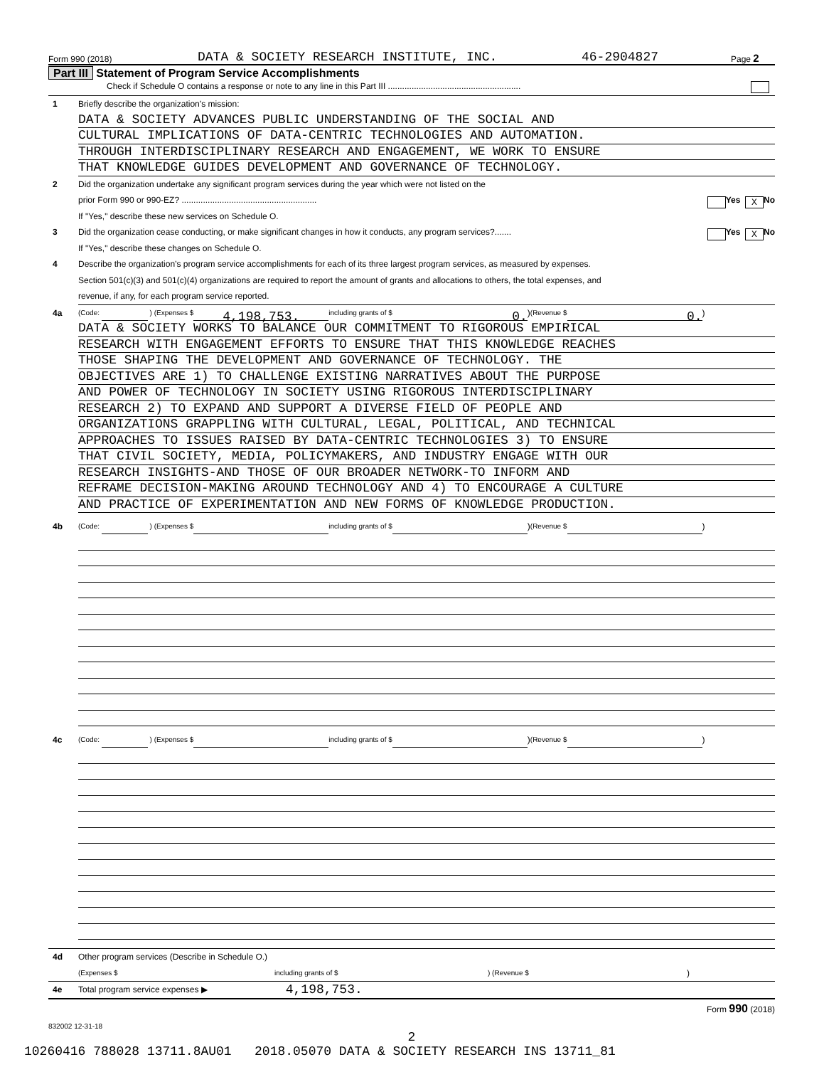Form 990 (2018) DATA & SOCIETY RESEARCH INSTITUTE, INC. 46-2904827 Page 2
Part III Statement of Program Service Accomplishments
Check if Schedule O contains a response or note to any line in this Part III ........................................................
1 Briefly describe the organization’s mission:
DATA & SOCIETY ADVANCES PUBLIC UNDERSTANDING OF THE SOCIAL AND
CULTURAL IMPLICATIONS OF DATA-CENTRIC TECHNOLOGIES AND AUTOMATION.
THROUGH INTERDISCIPLINARY RESEARCH AND ENGAGEMENT, WE WORK TO ENSURE
THAT KNOWLEDGE GUIDES DEVELOPMENT AND GOVERNANCE OF TECHNOLOGY.
2 Did the organization undertake any significant program services during the year which were not listed on the
prior Form 990 or 990-EZ? ......................................................... Yes X No
If "Yes," describe these new services on Schedule O.
3 Did the organization cease conducting, or make significant changes in how it conducts, any program services?....... Yes X No
If "Yes," describe these changes on Schedule O.
4 Describe the organization’s program service accomplishments for each of its three largest program services, as measured by expenses.
Section 501(c)(3) and 501(c)(4) organizations are required to report the amount of grants and allocations to others, the total expenses, and
revenue, if any, for each program service reported.
4a (Code: ) (Expenses $ 4,198,753. including grants of $ 0.) (Revenue $ 0.)
DATA & SOCIETY WORKS TO BALANCE OUR COMMITMENT TO RIGOROUS EMPIRICAL
RESEARCH WITH ENGAGEMENT EFFORTS TO ENSURE THAT THIS KNOWLEDGE REACHES
THOSE SHAPING THE DEVELOPMENT AND GOVERNANCE OF TECHNOLOGY. THE
OBJECTIVES ARE 1) TO CHALLENGE EXISTING NARRATIVES ABOUT THE PURPOSE
AND POWER OF TECHNOLOGY IN SOCIETY USING RIGOROUS INTERDISCIPLINARY
RESEARCH 2) TO EXPAND AND SUPPORT A DIVERSE FIELD OF PEOPLE AND
ORGANIZATIONS GRAPPLING WITH CULTURAL, LEGAL, POLITICAL, AND TECHNICAL
APPROACHES TO ISSUES RAISED BY DATA-CENTRIC TECHNOLOGIES 3) TO ENSURE
THAT CIVIL SOCIETY, MEDIA, POLICYMAKERS, AND INDUSTRY ENGAGE WITH OUR
RESEARCH INSIGHTS-AND THOSE OF OUR BROADER NETWORK-TO INFORM AND
REFRAME DECISION-MAKING AROUND TECHNOLOGY AND 4) TO ENCOURAGE A CULTURE
AND PRACTICE OF EXPERIMENTATION AND NEW FORMS OF KNOWLEDGE PRODUCTION.
4b (Code: ) (Expenses $ including grants of $ ) (Revenue $ )
4c (Code: ) (Expenses $ including grants of $ ) (Revenue $ )
4d Other program services (Describe in Schedule O.)
(Expenses $ including grants of $) (Revenue $)
4e Total program service expenses ▶ 4,198,753.
Form 990 (2018)
832002 12-31-18
2
10260416 788028 13711.8AU01 2018.05070 DATA & SOCIETY RESEARCH INS 13711_81